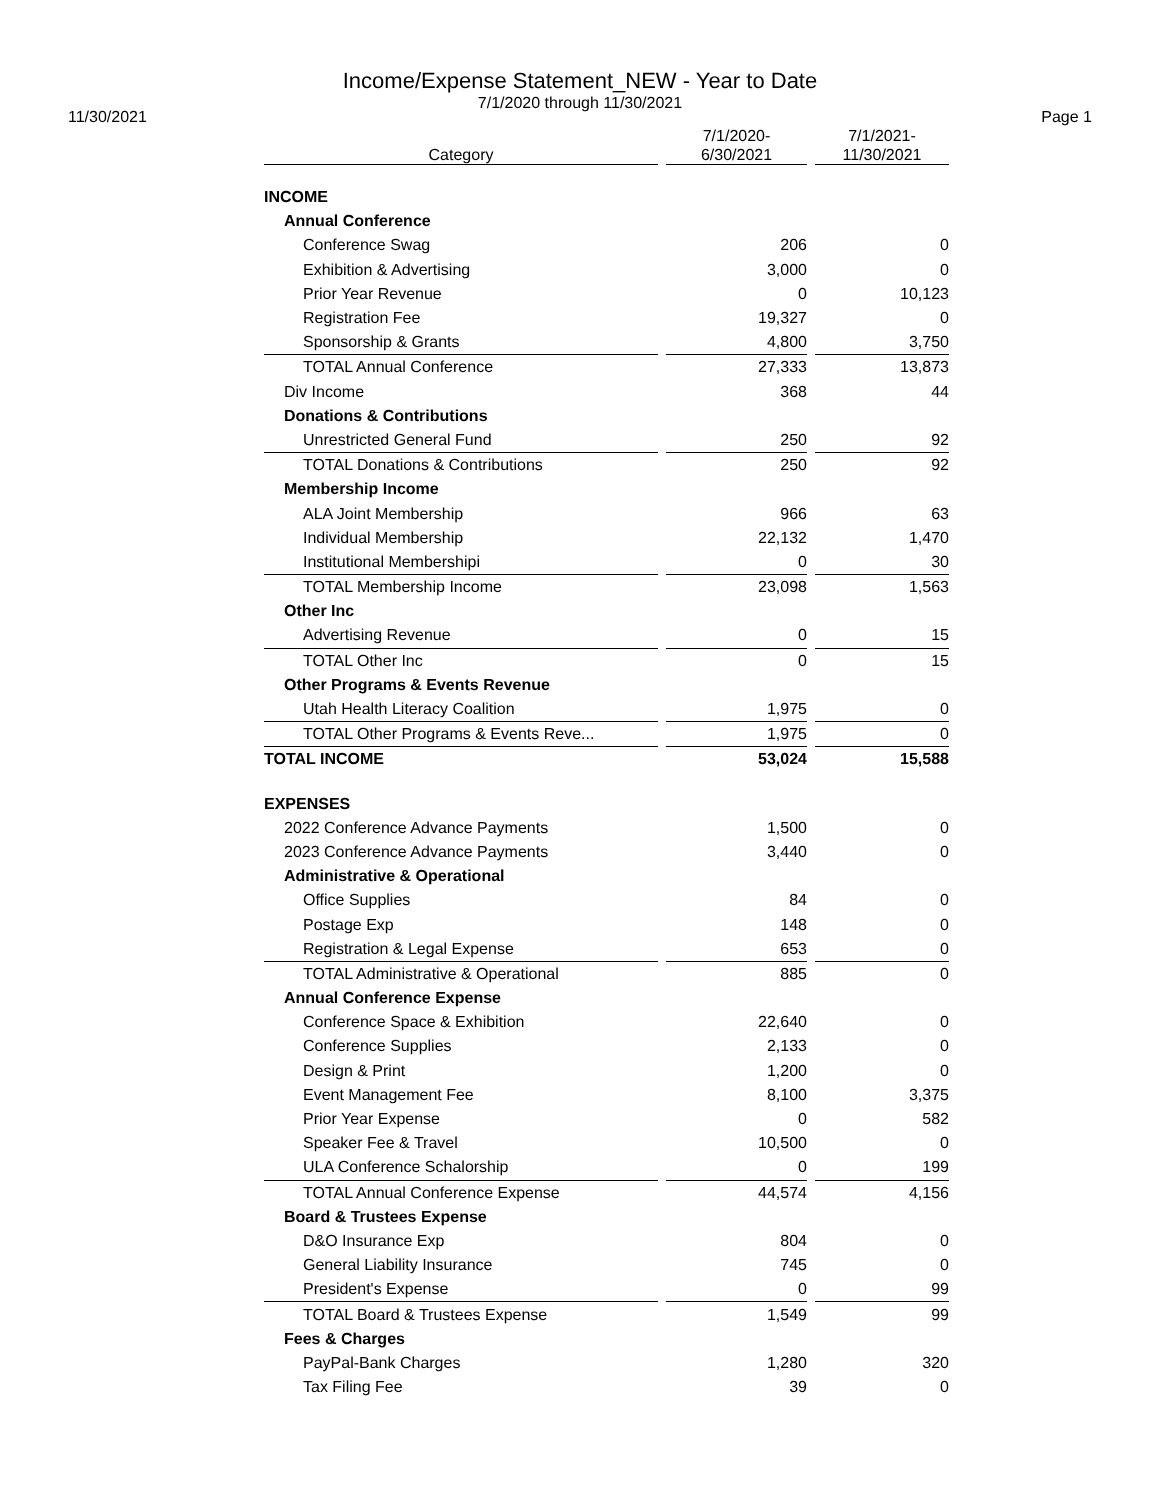Income/Expense Statement_NEW - Year to Date
7/1/2020 through 11/30/2021
11/30/2021 Page 1
| Category | | 7/1/2020- 6/30/2021 | | 7/1/2021- 11/30/2021 |
| --- | --- | --- | --- | --- |
| INCOME | | | | |
| Annual Conference | | | | |
| Conference Swag | | 206 | | 0 |
| Exhibition & Advertising | | 3,000 | | 0 |
| Prior Year Revenue | | 0 | | 10,123 |
| Registration Fee | | 19,327 | | 0 |
| Sponsorship & Grants | | 4,800 | | 3,750 |
| TOTAL Annual Conference | | 27,333 | | 13,873 |
| Div Income | | 368 | | 44 |
| Donations & Contributions | | | | |
| Unrestricted General Fund | | 250 | | 92 |
| TOTAL Donations & Contributions | | 250 | | 92 |
| Membership Income | | | | |
| ALA Joint Membership | | 966 | | 63 |
| Individual Membership | | 22,132 | | 1,470 |
| Institutional Membershipi | | 0 | | 30 |
| TOTAL Membership Income | | 23,098 | | 1,563 |
| Other Inc | | | | |
| Advertising Revenue | | 0 | | 15 |
| TOTAL Other Inc | | 0 | | 15 |
| Other Programs & Events Revenue | | | | |
| Utah Health Literacy Coalition | | 1,975 | | 0 |
| TOTAL Other Programs & Events Reve... | | 1,975 | | 0 |
| TOTAL INCOME | | 53,024 | | 15,588 |
| EXPENSES | | | | |
| 2022 Conference Advance Payments | | 1,500 | | 0 |
| 2023 Conference Advance Payments | | 3,440 | | 0 |
| Administrative & Operational | | | | |
| Office Supplies | | 84 | | 0 |
| Postage Exp | | 148 | | 0 |
| Registration & Legal Expense | | 653 | | 0 |
| TOTAL Administrative & Operational | | 885 | | 0 |
| Annual Conference Expense | | | | |
| Conference Space & Exhibition | | 22,640 | | 0 |
| Conference Supplies | | 2,133 | | 0 |
| Design & Print | | 1,200 | | 0 |
| Event Management Fee | | 8,100 | | 3,375 |
| Prior Year Expense | | 0 | | 582 |
| Speaker Fee & Travel | | 10,500 | | 0 |
| ULA Conference Schalorship | | 0 | | 199 |
| TOTAL Annual Conference Expense | | 44,574 | | 4,156 |
| Board & Trustees Expense | | | | |
| D&O Insurance Exp | | 804 | | 0 |
| General Liability Insurance | | 745 | | 0 |
| President's Expense | | 0 | | 99 |
| TOTAL Board & Trustees Expense | | 1,549 | | 99 |
| Fees & Charges | | | | |
| PayPal-Bank Charges | | 1,280 | | 320 |
| Tax Filing Fee | | 39 | | 0 |